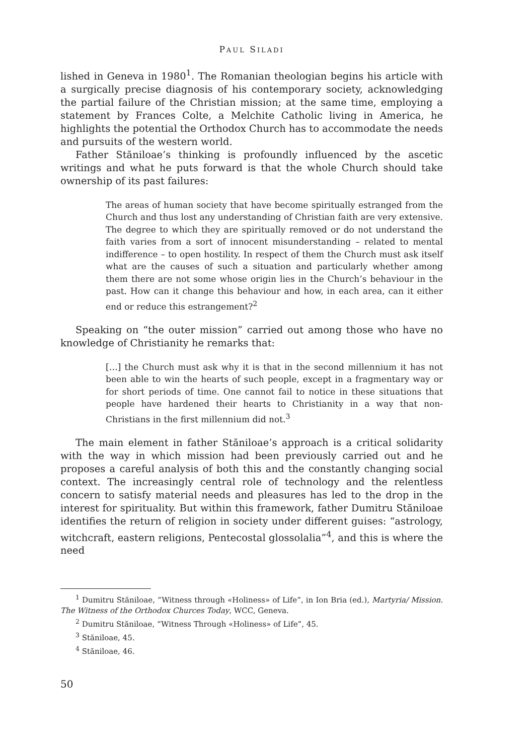PAUL SILADI
lished in Geneva in 1980<sup>1</sup>. The Romanian theologian begins his article with a surgically precise diagnosis of his contemporary society, acknowledging the partial failure of the Christian mission; at the same time, employing a statement by Frances Colte, a Melchite Catholic living in America, he highlights the potential the Orthodox Church has to accommodate the needs and pursuits of the western world.
Father Stăniloae’s thinking is profoundly influenced by the ascetic writings and what he puts forward is that the whole Church should take ownership of its past failures:
The areas of human society that have become spiritually estranged from the Church and thus lost any understanding of Christian faith are very extensive. The degree to which they are spiritually removed or do not understand the faith varies from a sort of innocent misunderstanding – related to mental indifference – to open hostility. In respect of them the Church must ask itself what are the causes of such a situation and particularly whether among them there are not some whose origin lies in the Church’s behaviour in the past. How can it change this behaviour and how, in each area, can it either end or reduce this estrangement?<sup>2</sup>
Speaking on “the outer mission” carried out among those who have no knowledge of Christianity he remarks that:
[…] the Church must ask why it is that in the second millennium it has not been able to win the hearts of such people, except in a fragmentary way or for short periods of time. One cannot fail to notice in these situations that people have hardened their hearts to Christianity in a way that non-Christians in the first millennium did not.<sup>3</sup>
The main element in father Stăniloae’s approach is a critical solidarity with the way in which mission had been previously carried out and he proposes a careful analysis of both this and the constantly changing social context. The increasingly central role of technology and the relentless concern to satisfy material needs and pleasures has led to the drop in the interest for spirituality. But within this framework, father Dumitru Stăniloae identifies the return of religion in society under different guises: “astrology, witchcraft, eastern religions, Pentecostal glossolalia”<sup>4</sup>, and this is where the need
<sup>1</sup> Dumitru Stăniloae, “Witness through «Holiness» of Life”, in Ion Bria (ed.), Martyria/ Mission. The Witness of the Orthodox Churces Today, WCC, Geneva.
<sup>2</sup> Dumitru Stăniloae, “Witness Through «Holiness» of Life”, 45.
<sup>3</sup> Stăniloae, 45.
<sup>4</sup> Stăniloae, 46.
50